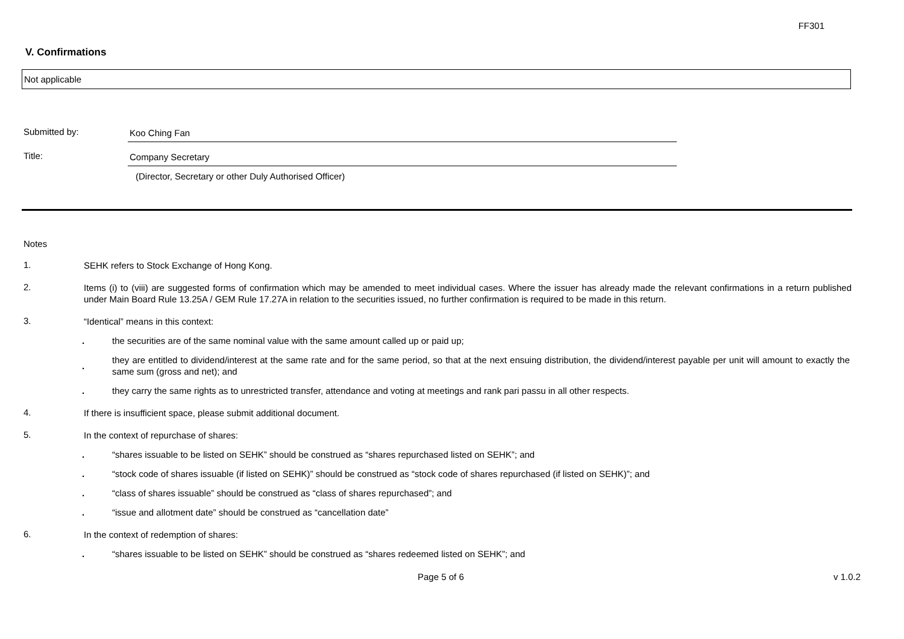FF301
V. Confirmations
Not applicable
Submitted by: Koo Ching Fan
Title: Company Secretary
(Director, Secretary or other Duly Authorised Officer)
Notes
1.
SEHK refers to Stock Exchange of Hong Kong.
2.
Items (i) to (viii) are suggested forms of confirmation which may be amended to meet individual cases. Where the issuer has already made the relevant confirmations in a return published under Main Board Rule 13.25A / GEM Rule 17.27A in relation to the securities issued, no further confirmation is required to be made in this return.
3.
“Identical” means in this context:
.
the securities are of the same nominal value with the same amount called up or paid up;
.
they are entitled to dividend/interest at the same rate and for the same period, so that at the next ensuing distribution, the dividend/interest payable per unit will amount to exactly the same sum (gross and net); and
.
they carry the same rights as to unrestricted transfer, attendance and voting at meetings and rank pari passu in all other respects.
4.
If there is insufficient space, please submit additional document.
5.
In the context of repurchase of shares:
.
“shares issuable to be listed on SEHK” should be construed as “shares repurchased listed on SEHK”; and
.
“stock code of shares issuable (if listed on SEHK)” should be construed as “stock code of shares repurchased (if listed on SEHK)”; and
.
“class of shares issuable” should be construed as “class of shares repurchased”; and
.
“issue and allotment date” should be construed as “cancellation date”
6.
In the context of redemption of shares:
.
“shares issuable to be listed on SEHK” should be construed as “shares redeemed listed on SEHK”; and
Page 5 of 6 v 1.0.2